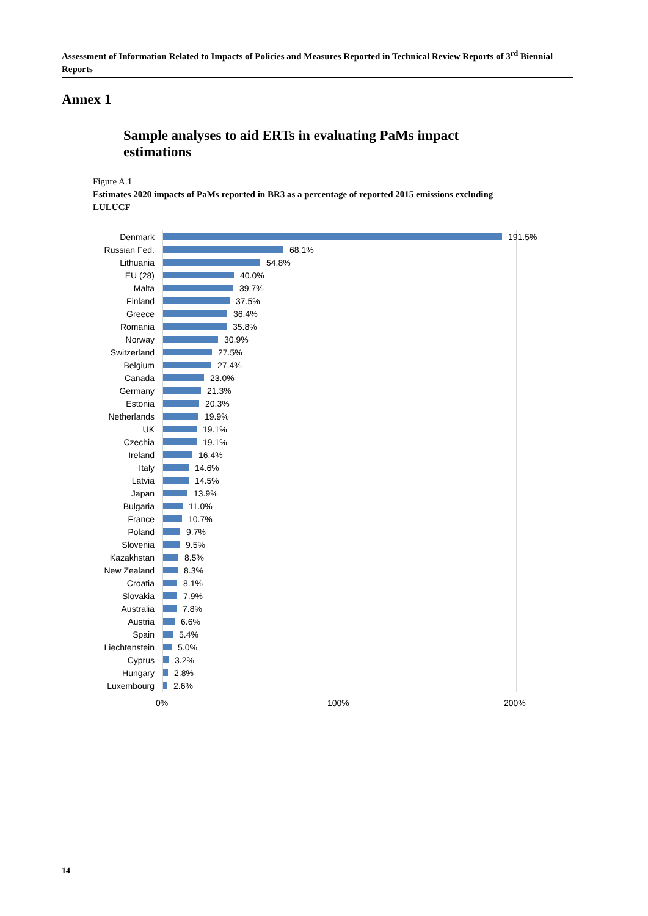Assessment of Information Related to Impacts of Policies and Measures Reported in Technical Review Reports of 3<sup>rd</sup> Biennial Reports
Annex 1
Sample analyses to aid ERTs in evaluating PaMs impact estimations
Figure A.1
Estimates 2020 impacts of PaMs reported in BR3 as a percentage of reported 2015 emissions excluding LULUCF
Denmark 191.5%
Russian Fed. 68.1%
Lithuania 54.8%
EU (28) 40.0%
Malta 39.7%
Finland 37.5%
Greece 36.4%
Romania 35.8%
Norway 30.9%
Switzerland 27.5%
Belgium 27.4%
Canada 23.0%
Germany 21.3%
Estonia 20.3%
Netherlands 19.9%
UK 19.1%
Czechia 19.1%
Ireland 16.4%
Italy 14.6%
Latvia 14.5%
Japan 13.9%
Bulgaria 11.0%
France 10.7%
Poland 9.7%
Slovenia 9.5%
Kazakhstan 8.5%
New Zealand 8.3%
Croatia 8.1%
Slovakia 7.9%
Australia 7.8%
Austria 6.6%
Spain 5.4%
Liechtenstein
5.0%
Cyprus 3.2%
Hungary 2.8%
Luxembourg 2.6%
0% 100% 200%
14